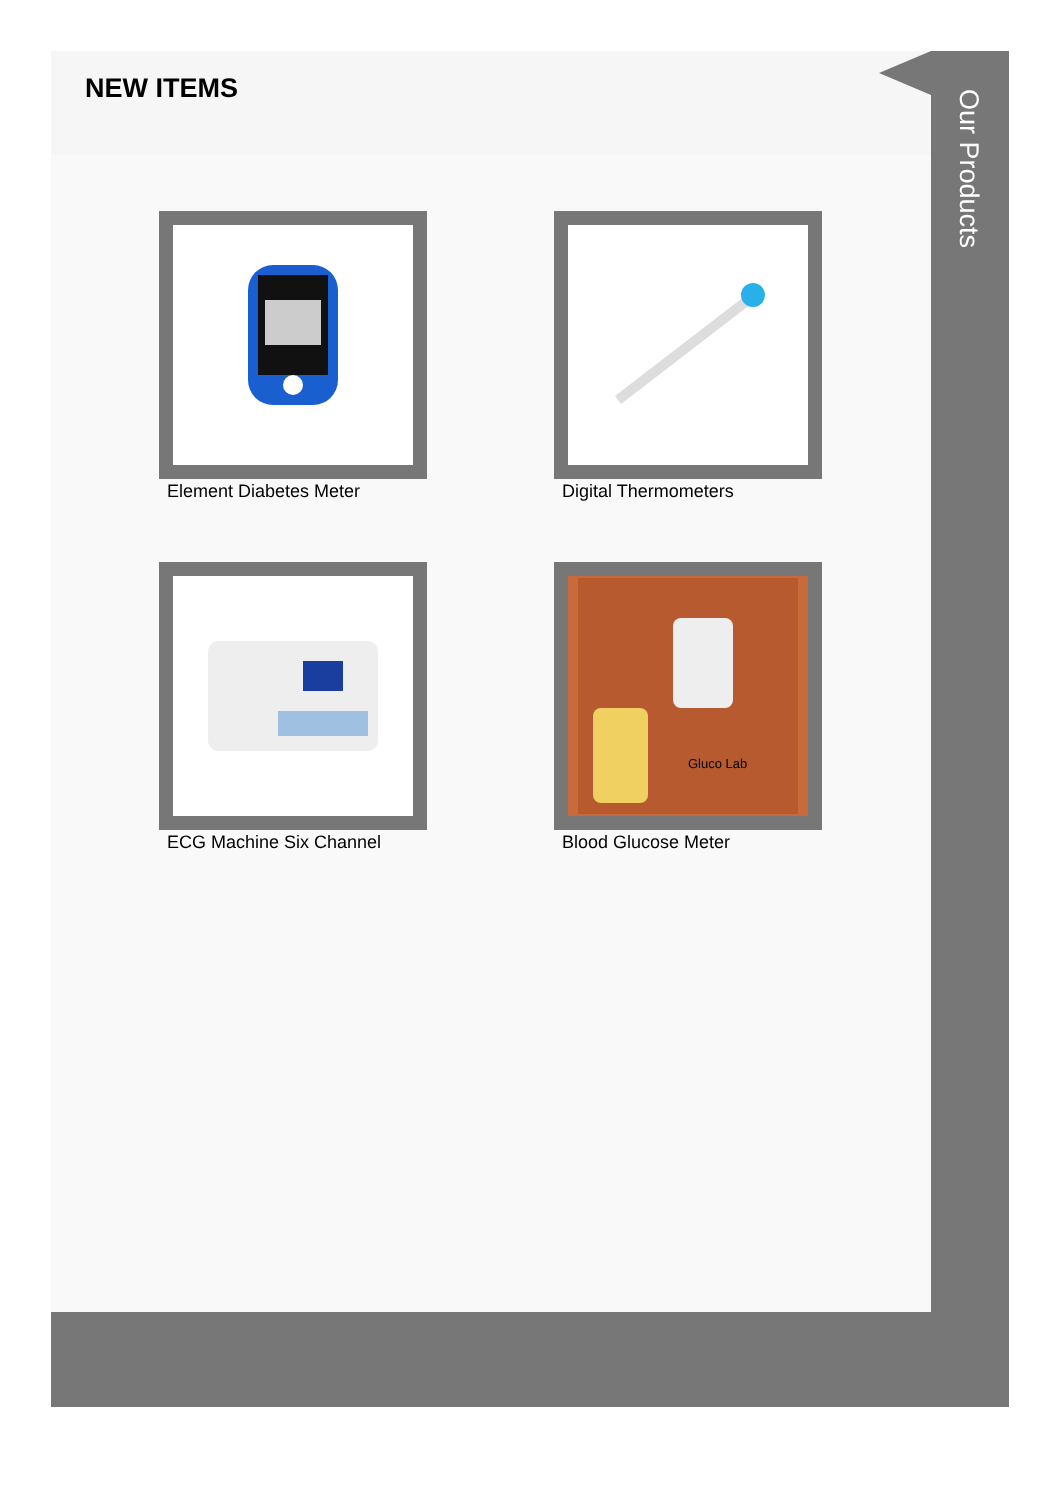NEW ITEMS
Element Diabetes Meter
Digital Thermometers
ECG Machine Six Channel
Gluco Lab
Blood Glucose Meter
Our Products